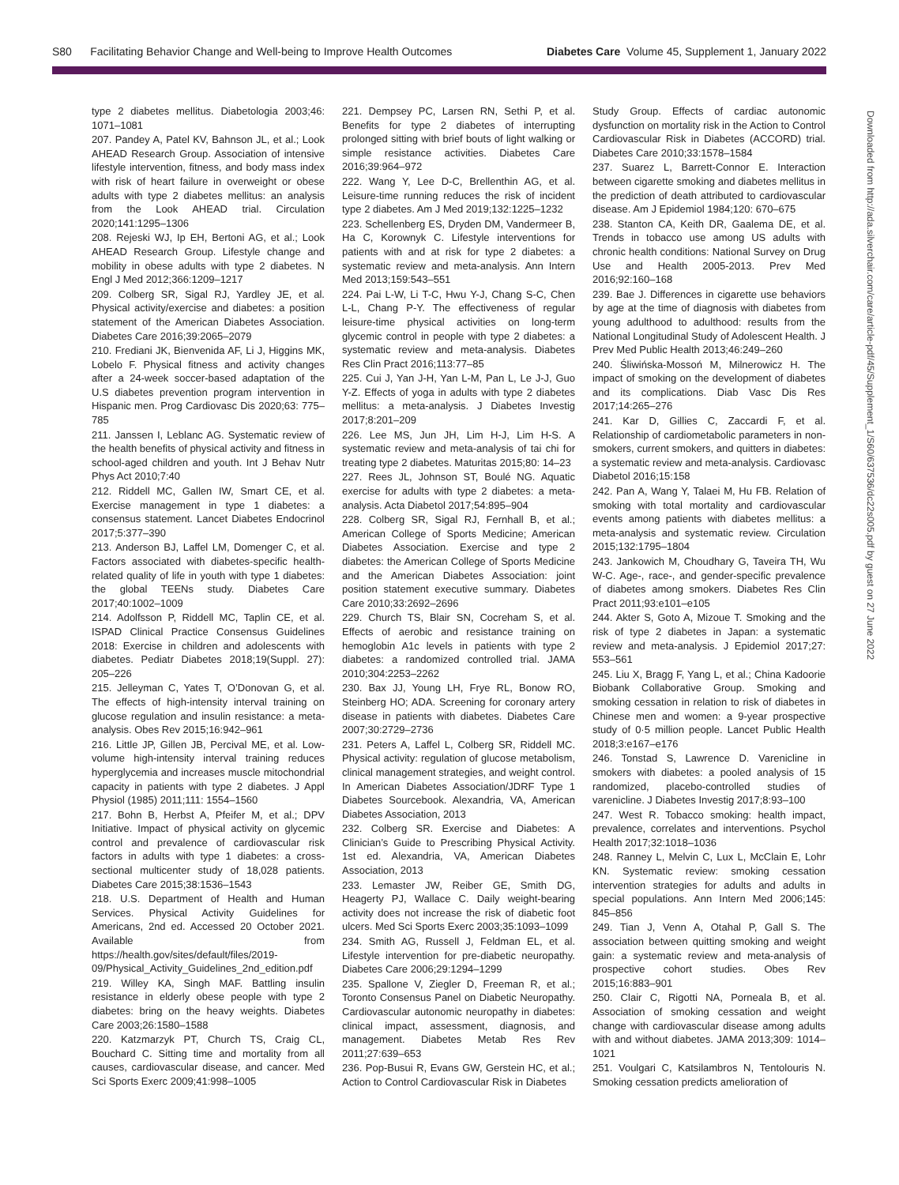S80 Facilitating Behavior Change and Well-being to Improve Health Outcomes Diabetes Care Volume 45, Supplement 1, January 2022
type 2 diabetes mellitus. Diabetologia 2003;46: 1071–1081
207. Pandey A, Patel KV, Bahnson JL, et al.; Look AHEAD Research Group. Association of intensive lifestyle intervention, fitness, and body mass index with risk of heart failure in overweight or obese adults with type 2 diabetes mellitus: an analysis from the Look AHEAD trial. Circulation 2020;141:1295–1306
208. Rejeski WJ, Ip EH, Bertoni AG, et al.; Look AHEAD Research Group. Lifestyle change and mobility in obese adults with type 2 diabetes. N Engl J Med 2012;366:1209–1217
209. Colberg SR, Sigal RJ, Yardley JE, et al. Physical activity/exercise and diabetes: a position statement of the American Diabetes Association. Diabetes Care 2016;39:2065–2079
210. Frediani JK, Bienvenida AF, Li J, Higgins MK, Lobelo F. Physical fitness and activity changes after a 24-week soccer-based adaptation of the U.S diabetes prevention program intervention in Hispanic men. Prog Cardiovasc Dis 2020;63: 775–785
211. Janssen I, Leblanc AG. Systematic review of the health benefits of physical activity and fitness in school-aged children and youth. Int J Behav Nutr Phys Act 2010;7:40
212. Riddell MC, Gallen IW, Smart CE, et al. Exercise management in type 1 diabetes: a consensus statement. Lancet Diabetes Endocrinol 2017;5:377–390
213. Anderson BJ, Laffel LM, Domenger C, et al. Factors associated with diabetes-specific health-related quality of life in youth with type 1 diabetes: the global TEENs study. Diabetes Care 2017;40:1002–1009
214. Adolfsson P, Riddell MC, Taplin CE, et al. ISPAD Clinical Practice Consensus Guidelines 2018: Exercise in children and adolescents with diabetes. Pediatr Diabetes 2018;19(Suppl. 27): 205–226
215. Jelleyman C, Yates T, O’Donovan G, et al. The effects of high-intensity interval training on glucose regulation and insulin resistance: a meta-analysis. Obes Rev 2015;16:942–961
216. Little JP, Gillen JB, Percival ME, et al. Low-volume high-intensity interval training reduces hyperglycemia and increases muscle mitochondrial capacity in patients with type 2 diabetes. J Appl Physiol (1985) 2011;111: 1554–1560
217. Bohn B, Herbst A, Pfeifer M, et al.; DPV Initiative. Impact of physical activity on glycemic control and prevalence of cardiovascular risk factors in adults with type 1 diabetes: a cross-sectional multicenter study of 18,028 patients. Diabetes Care 2015;38:1536–1543
218. U.S. Department of Health and Human Services. Physical Activity Guidelines for Americans, 2nd ed. Accessed 20 October 2021. Available from https://health.gov/sites/default/files/2019-09/Physical_Activity_Guidelines_2nd_edition.pdf
219. Willey KA, Singh MAF. Battling insulin resistance in elderly obese people with type 2 diabetes: bring on the heavy weights. Diabetes Care 2003;26:1580–1588
220. Katzmarzyk PT, Church TS, Craig CL, Bouchard C. Sitting time and mortality from all causes, cardiovascular disease, and cancer. Med Sci Sports Exerc 2009;41:998–1005
221. Dempsey PC, Larsen RN, Sethi P, et al. Benefits for type 2 diabetes of interrupting prolonged sitting with brief bouts of light walking or simple resistance activities. Diabetes Care 2016;39:964–972
222. Wang Y, Lee D-C, Brellenthin AG, et al. Leisure-time running reduces the risk of incident type 2 diabetes. Am J Med 2019;132:1225–1232
223. Schellenberg ES, Dryden DM, Vandermeer B, Ha C, Korownyk C. Lifestyle interventions for patients with and at risk for type 2 diabetes: a systematic review and meta-analysis. Ann Intern Med 2013;159:543–551
224. Pai L-W, Li T-C, Hwu Y-J, Chang S-C, Chen L-L, Chang P-Y. The effectiveness of regular leisure-time physical activities on long-term glycemic control in people with type 2 diabetes: a systematic review and meta-analysis. Diabetes Res Clin Pract 2016;113:77–85
225. Cui J, Yan J-H, Yan L-M, Pan L, Le J-J, Guo Y-Z. Effects of yoga in adults with type 2 diabetes mellitus: a meta-analysis. J Diabetes Investig 2017;8:201–209
226. Lee MS, Jun JH, Lim H-J, Lim H-S. A systematic review and meta-analysis of tai chi for treating type 2 diabetes. Maturitas 2015;80: 14–23
227. Rees JL, Johnson ST, Boulé NG. Aquatic exercise for adults with type 2 diabetes: a meta-analysis. Acta Diabetol 2017;54:895–904
228. Colberg SR, Sigal RJ, Fernhall B, et al.; American College of Sports Medicine; American Diabetes Association. Exercise and type 2 diabetes: the American College of Sports Medicine and the American Diabetes Association: joint position statement executive summary. Diabetes Care 2010;33:2692–2696
229. Church TS, Blair SN, Cocreham S, et al. Effects of aerobic and resistance training on hemoglobin A1c levels in patients with type 2 diabetes: a randomized controlled trial. JAMA 2010;304:2253–2262
230. Bax JJ, Young LH, Frye RL, Bonow RO, Steinberg HO; ADA. Screening for coronary artery disease in patients with diabetes. Diabetes Care 2007;30:2729–2736
231. Peters A, Laffel L, Colberg SR, Riddell MC. Physical activity: regulation of glucose metabolism, clinical management strategies, and weight control. In American Diabetes Association/JDRF Type 1 Diabetes Sourcebook. Alexandria, VA, American Diabetes Association, 2013
232. Colberg SR. Exercise and Diabetes: A Clinician’s Guide to Prescribing Physical Activity. 1st ed. Alexandria, VA, American Diabetes Association, 2013
233. Lemaster JW, Reiber GE, Smith DG, Heagerty PJ, Wallace C. Daily weight-bearing activity does not increase the risk of diabetic foot ulcers. Med Sci Sports Exerc 2003;35:1093–1099
234. Smith AG, Russell J, Feldman EL, et al. Lifestyle intervention for pre-diabetic neuropathy. Diabetes Care 2006;29:1294–1299
235. Spallone V, Ziegler D, Freeman R, et al.; Toronto Consensus Panel on Diabetic Neuropathy. Cardiovascular autonomic neuropathy in diabetes: clinical impact, assessment, diagnosis, and management. Diabetes Metab Res Rev 2011;27:639–653
236. Pop-Busui R, Evans GW, Gerstein HC, et al.; Action to Control Cardiovascular Risk in Diabetes
Study Group. Effects of cardiac autonomic dysfunction on mortality risk in the Action to Control Cardiovascular Risk in Diabetes (ACCORD) trial. Diabetes Care 2010;33:1578–1584
237. Suarez L, Barrett-Connor E. Interaction between cigarette smoking and diabetes mellitus in the prediction of death attributed to cardiovascular disease. Am J Epidemiol 1984;120: 670–675
238. Stanton CA, Keith DR, Gaalema DE, et al. Trends in tobacco use among US adults with chronic health conditions: National Survey on Drug Use and Health 2005-2013. Prev Med 2016;92:160–168
239. Bae J. Differences in cigarette use behaviors by age at the time of diagnosis with diabetes from young adulthood to adulthood: results from the National Longitudinal Study of Adolescent Health. J Prev Med Public Health 2013;46:249–260
240. Śliwińska-Mossoń M, Milnerowicz H. The impact of smoking on the development of diabetes and its complications. Diab Vasc Dis Res 2017;14:265–276
241. Kar D, Gillies C, Zaccardi F, et al. Relationship of cardiometabolic parameters in non-smokers, current smokers, and quitters in diabetes: a systematic review and meta-analysis. Cardiovasc Diabetol 2016;15:158
242. Pan A, Wang Y, Talaei M, Hu FB. Relation of smoking with total mortality and cardiovascular events among patients with diabetes mellitus: a meta-analysis and systematic review. Circulation 2015;132:1795–1804
243. Jankowich M, Choudhary G, Taveira TH, Wu W-C. Age-, race-, and gender-specific prevalence of diabetes among smokers. Diabetes Res Clin Pract 2011;93:e101–e105
244. Akter S, Goto A, Mizoue T. Smoking and the risk of type 2 diabetes in Japan: a systematic review and meta-analysis. J Epidemiol 2017;27: 553–561
245. Liu X, Bragg F, Yang L, et al.; China Kadoorie Biobank Collaborative Group. Smoking and smoking cessation in relation to risk of diabetes in Chinese men and women: a 9-year prospective study of 0·5 million people. Lancet Public Health 2018;3:e167–e176
246. Tonstad S, Lawrence D. Varenicline in smokers with diabetes: a pooled analysis of 15 randomized, placebo-controlled studies of varenicline. J Diabetes Investig 2017;8:93–100
247. West R. Tobacco smoking: health impact, prevalence, correlates and interventions. Psychol Health 2017;32:1018–1036
248. Ranney L, Melvin C, Lux L, McClain E, Lohr KN. Systematic review: smoking cessation intervention strategies for adults and adults in special populations. Ann Intern Med 2006;145: 845–856
249. Tian J, Venn A, Otahal P, Gall S. The association between quitting smoking and weight gain: a systematic review and meta-analysis of prospective cohort studies. Obes Rev 2015;16:883–901
250. Clair C, Rigotti NA, Porneala B, et al. Association of smoking cessation and weight change with cardiovascular disease among adults with and without diabetes. JAMA 2013;309: 1014–1021
251. Voulgari C, Katsilambros N, Tentolouris N. Smoking cessation predicts amelioration of
Downloaded from http://ada.silverchair.com/care/article-pdf/45/Supplement_1/S60/637536/dc22s005.pdf by guest on 27 June 2022